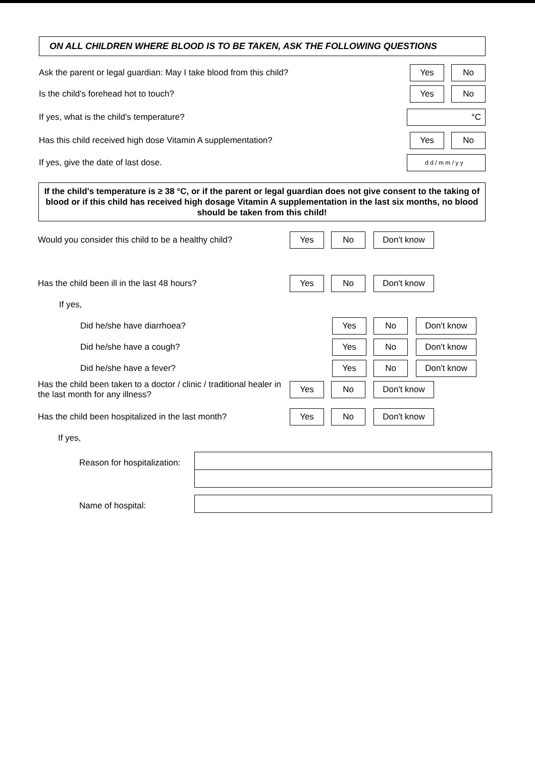ON ALL CHILDREN WHERE BLOOD IS TO BE TAKEN, ASK THE FOLLOWING QUESTIONS
Ask the parent or legal guardian: May I take blood from this child?
Yes No
Is the child's forehead hot to touch?
Yes No
If yes, what is the child's temperature?
°C
Has this child received high dose Vitamin A supplementation?
Yes No
If yes, give the date of last dose.
d d / m m / y y
If the child's temperature is ≥ 38 °C, or if the parent or legal guardian does not give consent to the taking of blood or if this child has received high dosage Vitamin A supplementation in the last six months, no blood should be taken from this child!
Would you consider this child to be a healthy child?
Yes No Don't know
Has the child been ill in the last 48 hours?
Yes No Don't know
If yes,
Did he/she have diarrhoea?
Yes No Don't know
Did he/she have a cough?
Yes No Don't know
Did he/she have a fever?
Yes No Don't know
Has the child been taken to a doctor / clinic / traditional healer in the last month for any illness?
Yes No Don't know
Has the child been hospitalized in the last month?
Yes No Don't know
If yes,
Reason for hospitalization:
Name of hospital: